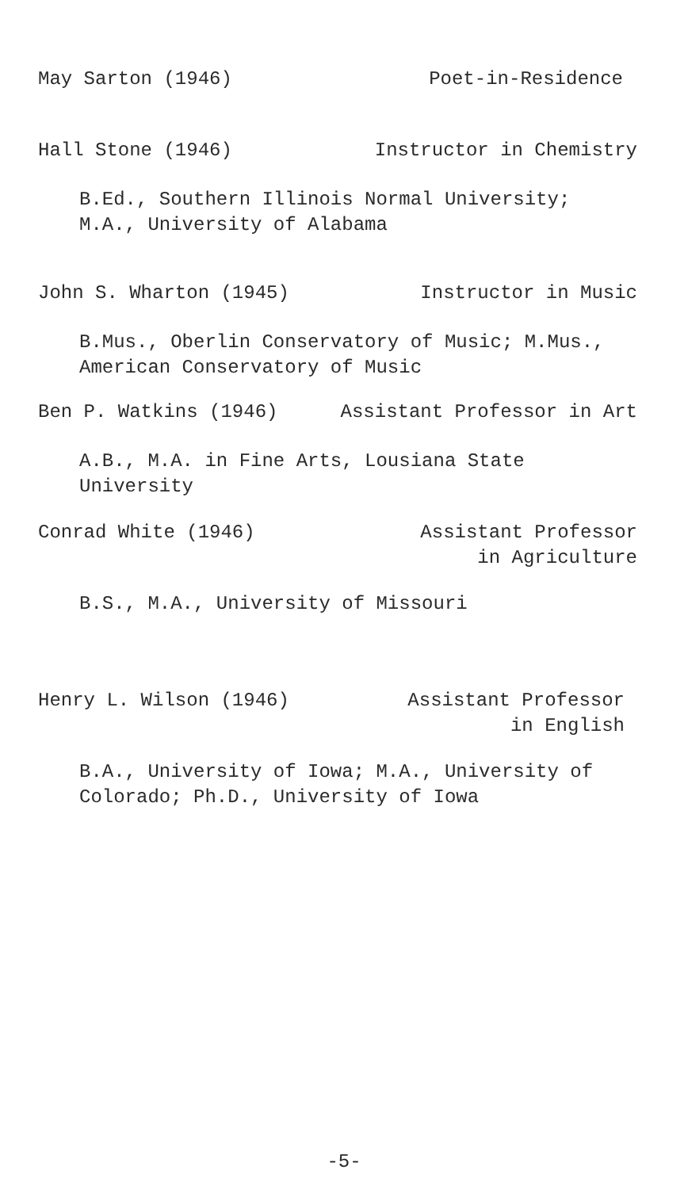May Sarton (1946) Poet-in-Residence
Hall Stone (1946) Instructor in Chemistry
B.Ed., Southern Illinois Normal University;
M.A., University of Alabama
John S. Wharton (1945) Instructor in Music
B.Mus., Oberlin Conservatory of Music; M.Mus.,
American Conservatory of Music
Ben P. Watkins (1946) Assistant Professor in Art
A.B., M.A. in Fine Arts, Lousiana State
University
Conrad White (1946) Assistant Professor
in Agriculture
B.S., M.A., University of Missouri
Henry L. Wilson (1946) Assistant Professor
in English
B.A., University of Iowa; M.A., University of
Colorado; Ph.D., University of Iowa
-5-